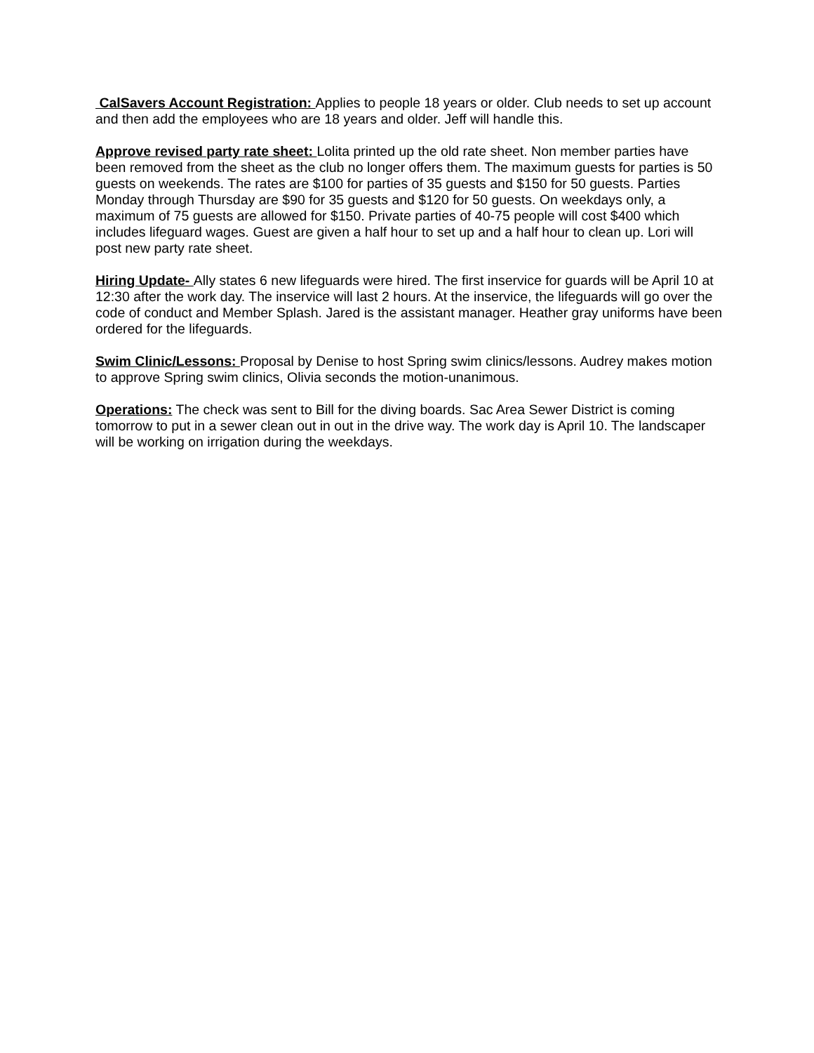CalSavers Account Registration: Applies to people 18 years or older. Club needs to set up account and then add the employees who are 18 years and older. Jeff will handle this.
Approve revised party rate sheet: Lolita printed up the old rate sheet. Non member parties have been removed from the sheet as the club no longer offers them. The maximum guests for parties is 50 guests on weekends. The rates are $100 for parties of 35 guests and $150 for 50 guests. Parties Monday through Thursday are $90 for 35 guests and $120 for 50 guests. On weekdays only, a maximum of 75 guests are allowed for $150. Private parties of 40-75 people will cost $400 which includes lifeguard wages. Guest are given a half hour to set up and a half hour to clean up. Lori will post new party rate sheet.
Hiring Update- Ally states 6 new lifeguards were hired. The first inservice for guards will be April 10 at 12:30 after the work day. The inservice will last 2 hours. At the inservice, the lifeguards will go over the code of conduct and Member Splash. Jared is the assistant manager. Heather gray uniforms have been ordered for the lifeguards.
Swim Clinic/Lessons: Proposal by Denise to host Spring swim clinics/lessons. Audrey makes motion to approve Spring swim clinics, Olivia seconds the motion-unanimous.
Operations: The check was sent to Bill for the diving boards. Sac Area Sewer District is coming tomorrow to put in a sewer clean out in out in the drive way. The work day is April 10. The landscaper will be working on irrigation during the weekdays.